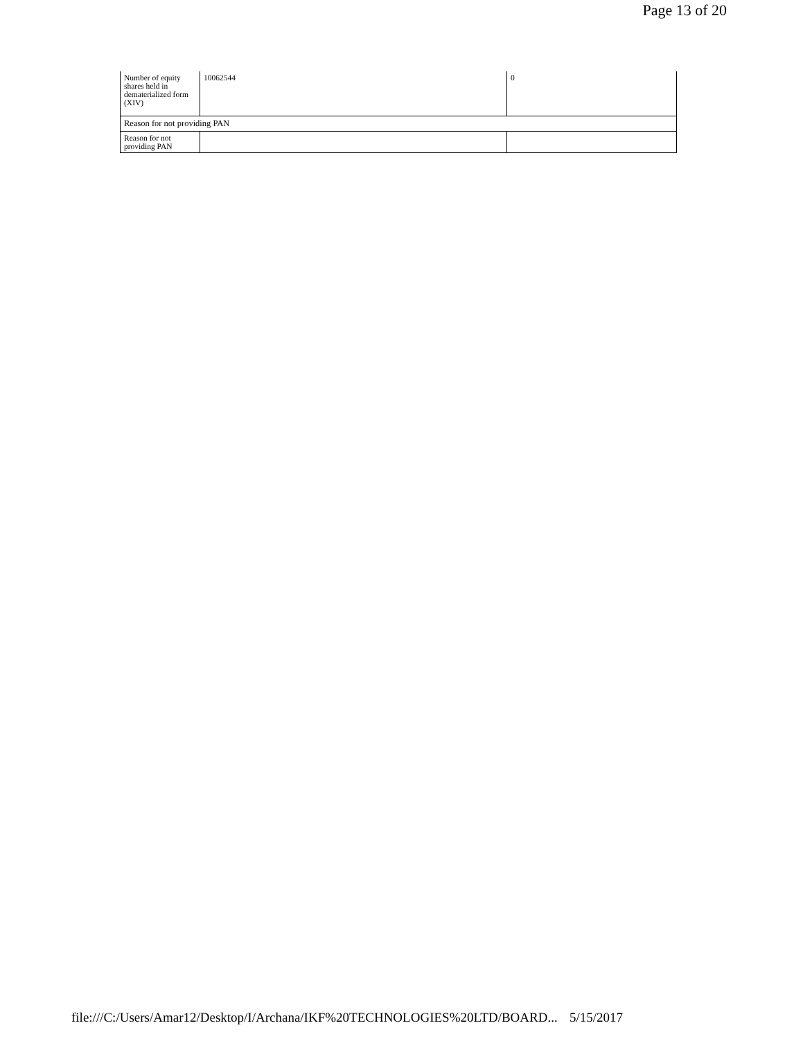Page 13 of 20
| Number of equity shares held in dematerialized form (XIV) | 10062544 | 0 |
| Reason for not providing PAN | | |
| Reason for not providing PAN | | |
file:///C:/Users/Amar12/Desktop/I/Archana/IKF%20TECHNOLOGIES%20LTD/BOARD... 5/15/2017